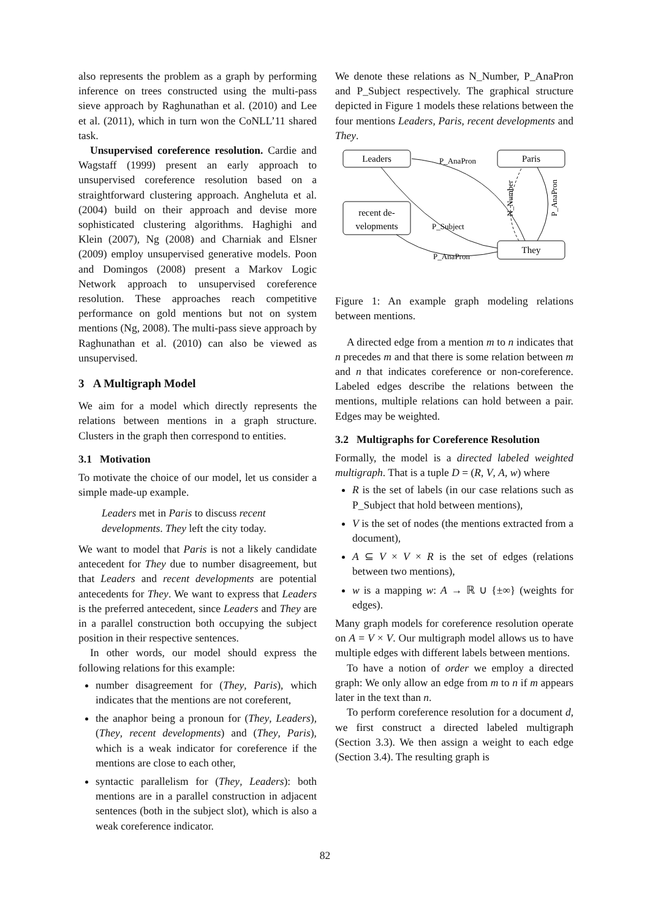also represents the problem as a graph by performing inference on trees constructed using the multi-pass sieve approach by Raghunathan et al. (2010) and Lee et al. (2011), which in turn won the CoNLL’11 shared task.
Unsupervised coreference resolution. Cardie and Wagstaff (1999) present an early approach to unsupervised coreference resolution based on a straightforward clustering approach. Angheluta et al. (2004) build on their approach and devise more sophisticated clustering algorithms. Haghighi and Klein (2007), Ng (2008) and Charniak and Elsner (2009) employ unsupervised generative models. Poon and Domingos (2008) present a Markov Logic Network approach to unsupervised coreference resolution. These approaches reach competitive performance on gold mentions but not on system mentions (Ng, 2008). The multi-pass sieve approach by Raghunathan et al. (2010) can also be viewed as unsupervised.
3 A Multigraph Model
We aim for a model which directly represents the relations between mentions in a graph structure. Clusters in the graph then correspond to entities.
3.1 Motivation
To motivate the choice of our model, let us consider a simple made-up example.
Leaders met in Paris to discuss recent developments. They left the city today.
We want to model that Paris is not a likely candidate antecedent for They due to number disagreement, but that Leaders and recent developments are potential antecedents for They. We want to express that Leaders is the preferred antecedent, since Leaders and They are in a parallel construction both occupying the subject position in their respective sentences.
In other words, our model should express the following relations for this example:
number disagreement for (They, Paris), which indicates that the mentions are not coreferent,
the anaphor being a pronoun for (They, Leaders), (They, recent developments) and (They, Paris), which is a weak indicator for coreference if the mentions are close to each other,
syntactic parallelism for (They, Leaders): both mentions are in a parallel construction in adjacent sentences (both in the subject slot), which is also a weak coreference indicator.
We denote these relations as N_Number, P_AnaPron and P_Subject respectively. The graphical structure depicted in Figure 1 models these relations between the four mentions Leaders, Paris, recent developments and They.
Leaders
Paris
recent de-
velopments
They
P_AnaPron
P_Subject
P_AnaPron
N_Number
P_AnaPron
Figure 1: An example graph modeling relations between mentions.
A directed edge from a mention m to n indicates that n precedes m and that there is some relation between m and n that indicates coreference or non-coreference. Labeled edges describe the relations between the mentions, multiple relations can hold between a pair. Edges may be weighted.
3.2 Multigraphs for Coreference Resolution
Formally, the model is a directed labeled weighted multigraph. That is a tuple D = (R, V, A, w) where
R is the set of labels (in our case relations such as P_Subject that hold between mentions),
V is the set of nodes (the mentions extracted from a document),
A ⊆ V × V × R is the set of edges (relations between two mentions),
w is a mapping w: A → ℝ ∪ {±∞} (weights for edges).
Many graph models for coreference resolution operate on A = V × V. Our multigraph model allows us to have multiple edges with different labels between mentions.
To have a notion of order we employ a directed graph: We only allow an edge from m to n if m appears later in the text than n.
To perform coreference resolution for a document d, we first construct a directed labeled multigraph (Section 3.3). We then assign a weight to each edge (Section 3.4). The resulting graph is
82